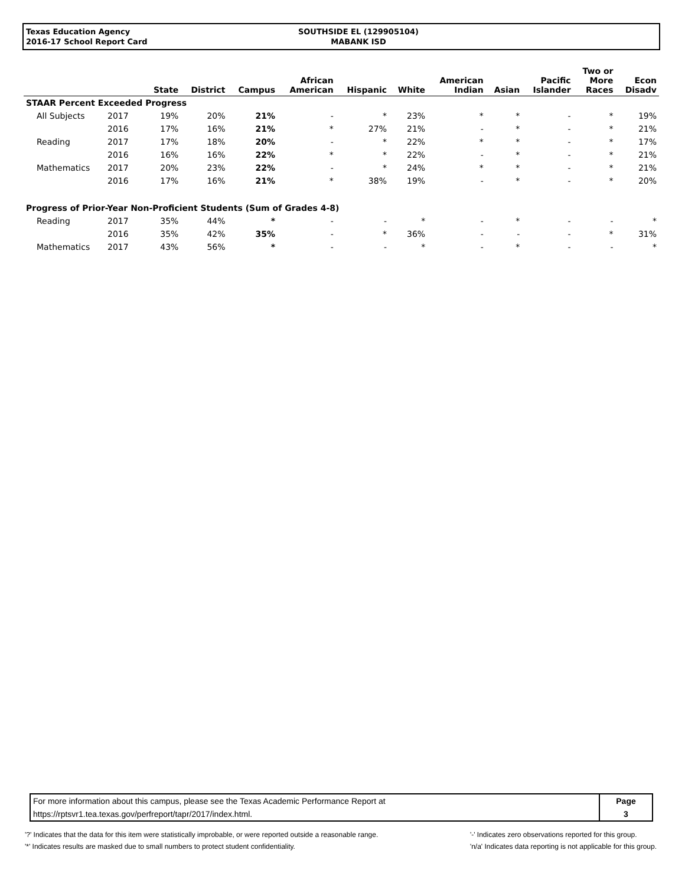Texas Education Agency
2016-17 School Report Card
SOUTHSIDE EL (129905104)
MABANK ISD
| | | State | District | Campus | African American | Hispanic | White | American Indian | Asian | Pacific Islander | Two or More Races | Econ Disadv |
| --- | --- | --- | --- | --- | --- | --- | --- | --- | --- | --- | --- | --- |
| STAAR Percent Exceeded Progress | | | | | | | | | | | | |
| All Subjects | 2017 | 19% | 20% | 21% | - | * | 23% | * | * | - | * | 19% |
| | 2016 | 17% | 16% | 21% | * | 27% | 21% | - | * | - | * | 21% |
| Reading | 2017 | 17% | 18% | 20% | - | * | 22% | * | * | - | * | 17% |
| | 2016 | 16% | 16% | 22% | * | * | 22% | - | * | - | * | 21% |
| Mathematics | 2017 | 20% | 23% | 22% | - | * | 24% | * | * | - | * | 21% |
| | 2016 | 17% | 16% | 21% | * | 38% | 19% | - | * | - | * | 20% |
| Progress of Prior-Year Non-Proficient Students (Sum of Grades 4-8) | | | | | | | | | | | | |
| Reading | 2017 | 35% | 44% | * | - | - | * | - | * | - | - | * |
| | 2016 | 35% | 42% | 35% | - | * | 36% | - | - | - | * | 31% |
| Mathematics | 2017 | 43% | 56% | * | - | - | * | - | * | - | - | * |
| For more information about this campus, please see the Texas Academic Performance Report at | Page |
| https://rptsvr1.tea.texas.gov/perfreport/tapr/2017/index.html. | 3 |
'?' Indicates that the data for this item were statistically improbable, or were reported outside a reasonable range.
'*' Indicates results are masked due to small numbers to protect student confidentiality.
'-' Indicates zero observations reported for this group.
'n/a' Indicates data reporting is not applicable for this group.